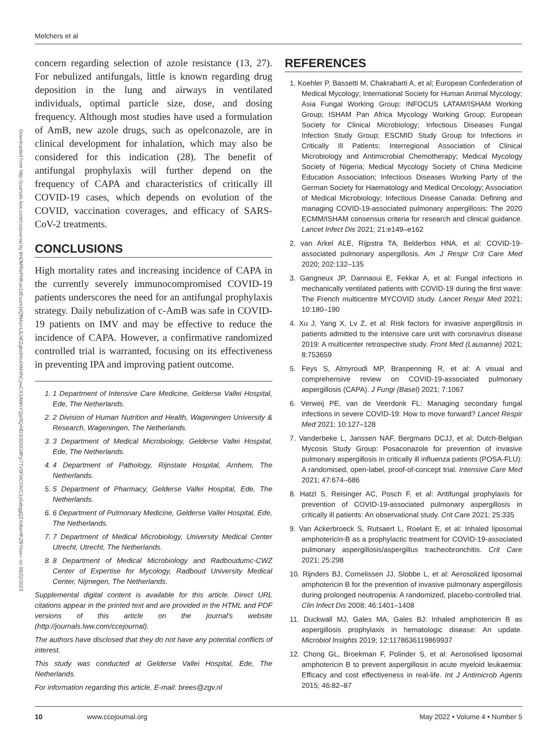Melchers et al
Downloaded from http://journals.lww.com/ccejournal by BhDMf5ePHKav1zEoum1tQfN4a+kJLhEZgbsIHo4XMi0hCywCX1AWnYQp/IlQrHD3i3D0OdRyi7TvSFl4Cf3VC1y0abggQZXdtwnfKZBYtws= on 08/22/2023
concern regarding selection of azole resistance (13, 27). For nebulized antifungals, little is known regarding drug deposition in the lung and airways in ventilated individuals, optimal particle size, dose, and dosing frequency. Although most studies have used a formulation of AmB, new azole drugs, such as opelconazole, are in clinical development for inhalation, which may also be considered for this indication (28). The benefit of antifungal prophylaxis will further depend on the frequency of CAPA and characteristics of critically ill COVID-19 cases, which depends on evolution of the COVID, vaccination coverages, and efficacy of SARS-CoV-2 treatments.
CONCLUSIONS
High mortality rates and increasing incidence of CAPA in the currently severely immunocompromised COVID-19 patients underscores the need for an antifungal prophylaxis strategy. Daily nebulization of c-AmB was safe in COVID-19 patients on IMV and may be effective to reduce the incidence of CAPA. However, a confirmative randomized controlled trial is warranted, focusing on its effectiveness in preventing IPA and improving patient outcome.
1. 1 Department of Intensive Care Medicine, Gelderse Vallei Hospital, Ede, The Netherlands.
2. 2 Division of Human Nutrition and Health, Wageningen University & Research, Wageningen, The Netherlands.
3. 3 Department of Medical Microbiology, Gelderse Vallei Hospital, Ede, The Netherlands.
4. 4 Department of Pathology, Rijnstate Hospital, Arnhem, The Netherlands.
5. 5 Department of Pharmacy, Gelderse Vallei Hospital, Ede, The Netherlands.
6. 6 Department of Pulmonary Medicine, Gelderse Vallei Hospital, Ede, The Netherlands.
7. 7 Department of Medical Microbiology, University Medical Center Utrecht, Utrecht, The Netherlands.
8. 8 Department of Medical Microbiology and Radboudumc-CWZ Center of Expertise for Mycology, Radboud University Medical Center, Nijmegen, The Netherlands.
Supplemental digital content is available for this article. Direct URL citations appear in the printed text and are provided in the HTML and PDF versions of this article on the journal’s website (http://journals.lww.com/ccejournal).
The authors have disclosed that they do not have any potential conflicts of interest.
This study was conducted at Gelderse Vallei Hospital, Ede, The Netherlands.
For information regarding this article, E-mail: brees@zgv.nl
REFERENCES
1. Koehler P, Bassetti M, Chakrabarti A, et al; European Confederation of Medical Mycology; International Society for Human Animal Mycology; Asia Fungal Working Group; INFOCUS LATAM/ISHAM Working Group; ISHAM Pan Africa Mycology Working Group; European Society for Clinical Microbiology; Infectious Diseases Fungal Infection Study Group; ESCMID Study Group for Infections in Critically Ill Patients; Interregional Association of Clinical Microbiology and Antimicrobial Chemotherapy; Medical Mycology Society of Nigeria; Medical Mycology Society of China Medicine Education Association; Infectious Diseases Working Party of the German Society for Haematology and Medical Oncology; Association of Medical Microbiology; Infectious Disease Canada: Defining and managing COVID-19-associated pulmonary aspergillosis: The 2020 ECMM/ISHAM consensus criteria for research and clinical guidance. Lancet Infect Dis 2021; 21:e149–e162
2. van Arkel ALE, Rijpstra TA, Belderbos HNA, et al: COVID-19-associated pulmonary aspergillosis. Am J Respir Crit Care Med 2020; 202:132–135
3. Gangneux JP, Dannaoui E, Fekkar A, et al: Fungal infections in mechanically ventilated patients with COVID-19 during the first wave: The French multicentre MYCOVID study. Lancet Respir Med 2021; 10:180–190
4. Xu J, Yang X, Lv Z, et al: Risk factors for invasive aspergillosis in patients admitted to the intensive care unit with coronavirus disease 2019: A multicenter retrospective study. Front Med (Lausanne) 2021; 8:753659
5. Feys S, Almyroudi MP, Braspenning R, et al: A visual and comprehensive review on COVID-19-associated pulmonary aspergillosis (CAPA). J Fungi (Basel) 2021; 7:1067
6. Verweij PE, van de Veerdonk FL: Managing secondary fungal infections in severe COVID-19: How to move forward? Lancet Respir Med 2021; 10:127–128
7. Vanderbeke L, Janssen NAF, Bergmans DCJJ, et al; Dutch-Belgian Mycosis Study Group: Posaconazole for prevention of invasive pulmonary aspergillosis in critically ill influenza patients (POSA-FLU): A randomised, open-label, proof-of-concept trial. Intensive Care Med 2021; 47:674–686
8. Hatzl S, Reisinger AC, Posch F, et al: Antifungal prophylaxis for prevention of COVID-19-associated pulmonary aspergillosis in critically ill patients: An observational study. Crit Care 2021; 25:335
9. Van Ackerbroeck S, Rutsaert L, Roelant E, et al: Inhaled liposomal amphotericin-B as a prophylactic treatment for COVID-19-associated pulmonary aspergillosis/aspergillus tracheobronchitis. Crit Care 2021; 25:298
10. Rijnders BJ, Cornelissen JJ, Slobbe L, et al: Aerosolized liposomal amphotericin B for the prevention of invasive pulmonary aspergillosis during prolonged neutropenia: A randomized, placebo-controlled trial. Clin Infect Dis 2008; 46:1401–1408
11. Duckwall MJ, Gales MA, Gales BJ: Inhaled amphotericin B as aspergillosis prophylaxis in hematologic disease: An update. Microbiol Insights 2019; 12:1178636119869937
12. Chong GL, Broekman F, Polinder S, et al: Aerosolised liposomal amphotericin B to prevent aspergillosis in acute myeloid leukaemia: Efficacy and cost effectiveness in real-life. Int J Antimicrob Agents 2015; 46:82–87
10 www.ccejournal.org May 2022 • Volume 4 • Number 5